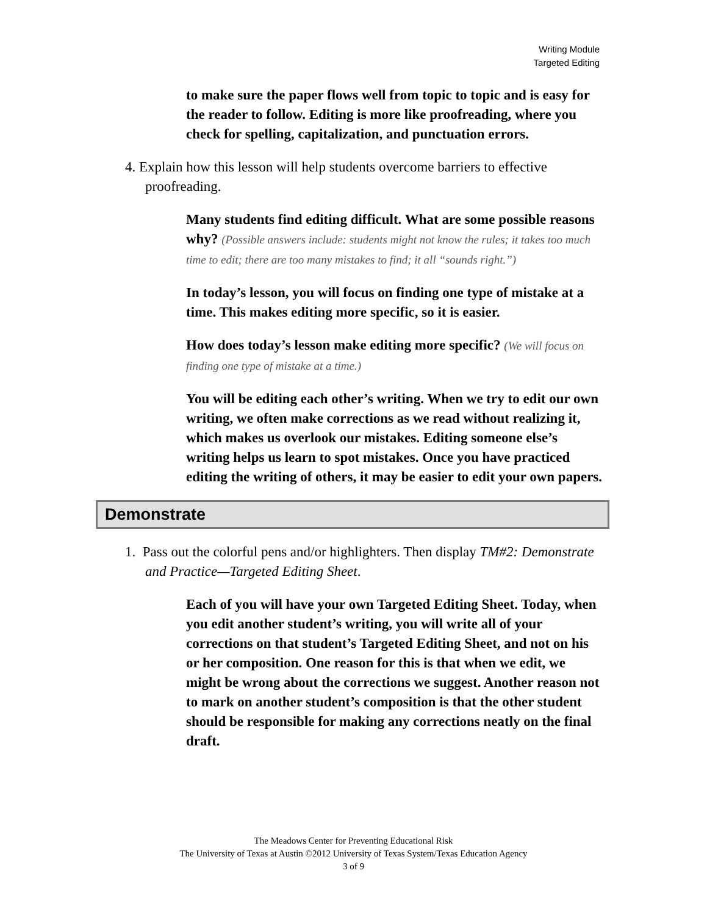Writing Module
Targeted Editing
to make sure the paper flows well from topic to topic and is easy for the reader to follow. Editing is more like proofreading, where you check for spelling, capitalization, and punctuation errors.
4. Explain how this lesson will help students overcome barriers to effective proofreading.
Many students find editing difficult. What are some possible reasons why? (Possible answers include: students might not know the rules; it takes too much time to edit; there are too many mistakes to find; it all “sounds right.”)
In today’s lesson, you will focus on finding one type of mistake at a time. This makes editing more specific, so it is easier.
How does today’s lesson make editing more specific? (We will focus on finding one type of mistake at a time.)
You will be editing each other’s writing. When we try to edit our own writing, we often make corrections as we read without realizing it, which makes us overlook our mistakes. Editing someone else’s writing helps us learn to spot mistakes. Once you have practiced editing the writing of others, it may be easier to edit your own papers.
Demonstrate
1. Pass out the colorful pens and/or highlighters. Then display TM#2: Demonstrate and Practice—Targeted Editing Sheet.
Each of you will have your own Targeted Editing Sheet. Today, when you edit another student’s writing, you will write all of your corrections on that student’s Targeted Editing Sheet, and not on his or her composition. One reason for this is that when we edit, we might be wrong about the corrections we suggest. Another reason not to mark on another student’s composition is that the other student should be responsible for making any corrections neatly on the final draft.
The Meadows Center for Preventing Educational Risk
The University of Texas at Austin ©2012 University of Texas System/Texas Education Agency
3 of 9